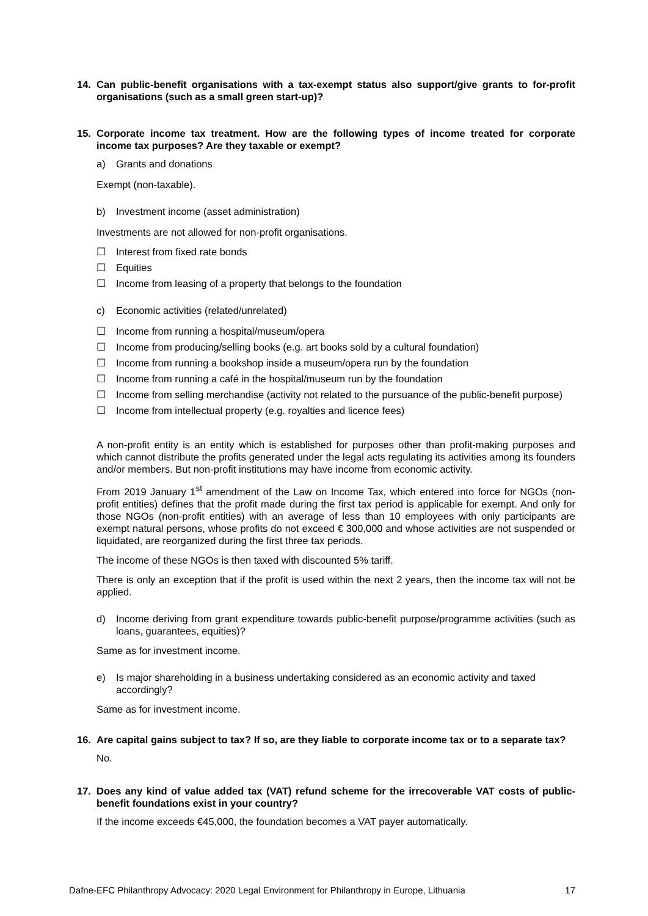14. Can public-benefit organisations with a tax-exempt status also support/give grants to for-profit organisations (such as a small green start-up)?
15. Corporate income tax treatment. How are the following types of income treated for corporate income tax purposes? Are they taxable or exempt?
a) Grants and donations
Exempt (non-taxable).
b) Investment income (asset administration)
Investments are not allowed for non-profit organisations.
☐ Interest from fixed rate bonds
☐ Equities
☐ Income from leasing of a property that belongs to the foundation
c) Economic activities (related/unrelated)
☐ Income from running a hospital/museum/opera
☐ Income from producing/selling books (e.g. art books sold by a cultural foundation)
☐ Income from running a bookshop inside a museum/opera run by the foundation
☐ Income from running a café in the hospital/museum run by the foundation
☐ Income from selling merchandise (activity not related to the pursuance of the public-benefit purpose)
☐ Income from intellectual property (e.g. royalties and licence fees)
A non-profit entity is an entity which is established for purposes other than profit-making purposes and which cannot distribute the profits generated under the legal acts regulating its activities among its founders and/or members. But non-profit institutions may have income from economic activity.
From 2019 January 1<sup>st</sup> amendment of the Law on Income Tax, which entered into force for NGOs (non-profit entities) defines that the profit made during the first tax period is applicable for exempt. And only for those NGOs (non-profit entities) with an average of less than 10 employees with only participants are exempt natural persons, whose profits do not exceed € 300,000 and whose activities are not suspended or liquidated, are reorganized during the first three tax periods.
The income of these NGOs is then taxed with discounted 5% tariff.
There is only an exception that if the profit is used within the next 2 years, then the income tax will not be applied.
d) Income deriving from grant expenditure towards public-benefit purpose/programme activities (such as loans, guarantees, equities)?
Same as for investment income.
e) Is major shareholding in a business undertaking considered as an economic activity and taxed accordingly?
Same as for investment income.
16. Are capital gains subject to tax? If so, are they liable to corporate income tax or to a separate tax?
No.
17. Does any kind of value added tax (VAT) refund scheme for the irrecoverable VAT costs of public-benefit foundations exist in your country?
If the income exceeds €45,000, the foundation becomes a VAT payer automatically.
Dafne-EFC Philanthropy Advocacy: 2020 Legal Environment for Philanthropy in Europe, Lithuania 17